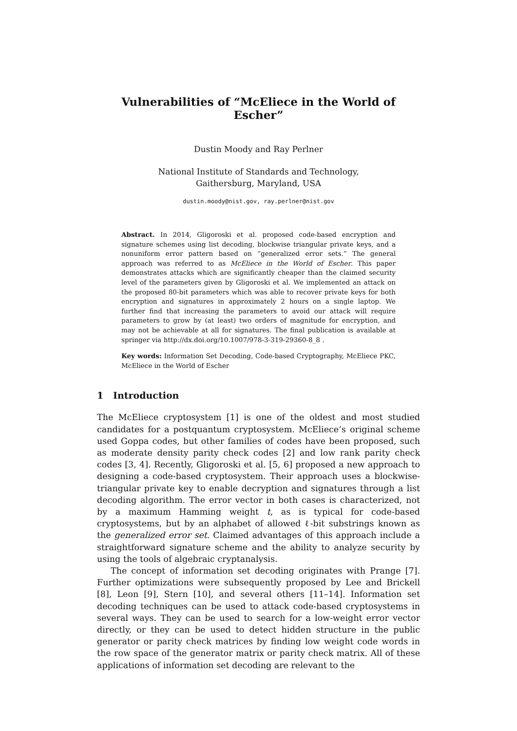Vulnerabilities of “McEliece in the World of Escher”
Dustin Moody and Ray Perlner
National Institute of Standards and Technology,
Gaithersburg, Maryland, USA
dustin.moody@nist.gov, ray.perlner@nist.gov
Abstract. In 2014, Gligoroski et al. proposed code-based encryption and signature schemes using list decoding, blockwise triangular private keys, and a nonuniform error pattern based on “generalized error sets.” The general approach was referred to as McEliece in the World of Escher. This paper demonstrates attacks which are significantly cheaper than the claimed security level of the parameters given by Gligoroski et al. We implemented an attack on the proposed 80-bit parameters which was able to recover private keys for both encryption and signatures in approximately 2 hours on a single laptop. We further find that increasing the parameters to avoid our attack will require parameters to grow by (at least) two orders of magnitude for encryption, and may not be achievable at all for signatures. The final publication is available at springer via http://dx.doi.org/10.1007/978-3-319-29360-8_8 .
Key words: Information Set Decoding, Code-based Cryptography, McEliece PKC, McEliece in the World of Escher
1 Introduction
The McEliece cryptosystem [1] is one of the oldest and most studied candidates for a postquantum cryptosystem. McEliece’s original scheme used Goppa codes, but other families of codes have been proposed, such as moderate density parity check codes [2] and low rank parity check codes [3, 4]. Recently, Gligoroski et al. [5, 6] proposed a new approach to designing a code-based cryptosystem. Their approach uses a blockwise-triangular private key to enable decryption and signatures through a list decoding algorithm. The error vector in both cases is characterized, not by a maximum Hamming weight t, as is typical for code-based cryptosystems, but by an alphabet of allowed ℓ-bit substrings known as the generalized error set. Claimed advantages of this approach include a straightforward signature scheme and the ability to analyze security by using the tools of algebraic cryptanalysis.
The concept of information set decoding originates with Prange [7]. Further optimizations were subsequently proposed by Lee and Brickell [8], Leon [9], Stern [10], and several others [11–14]. Information set decoding techniques can be used to attack code-based cryptosystems in several ways. They can be used to search for a low-weight error vector directly, or they can be used to detect hidden structure in the public generator or parity check matrices by finding low weight code words in the row space of the generator matrix or parity check matrix. All of these applications of information set decoding are relevant to the